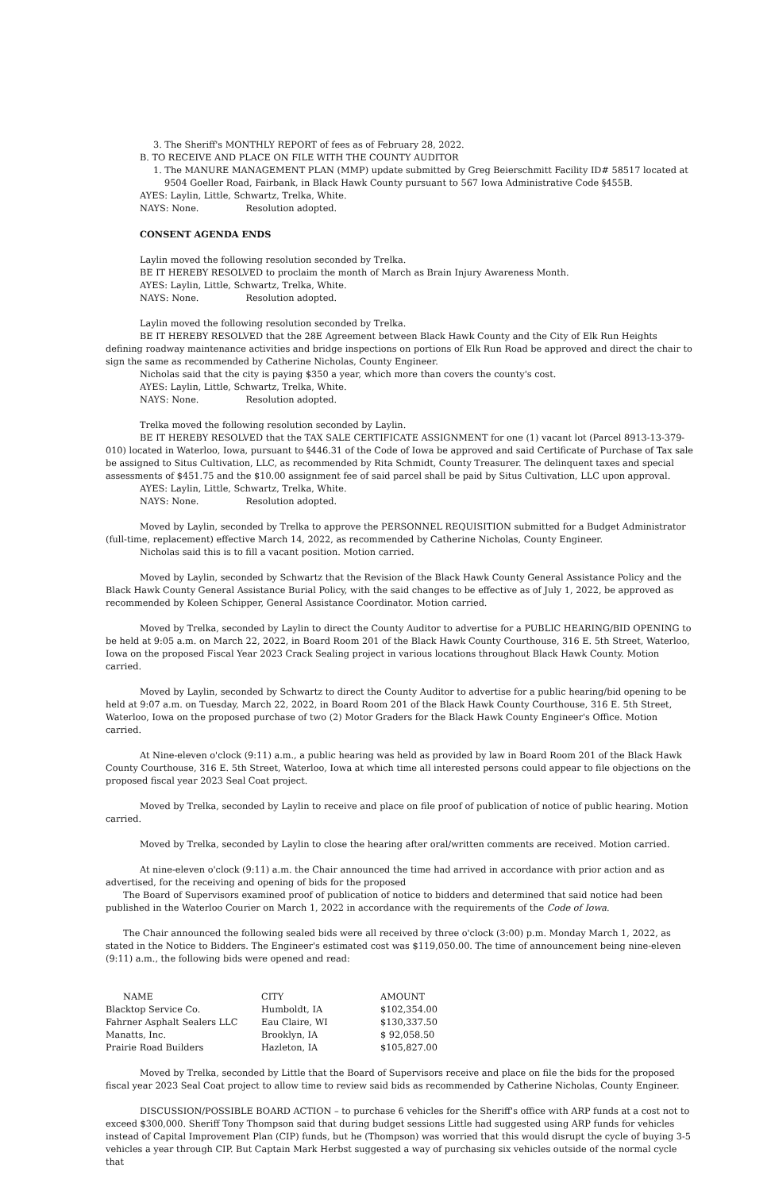3. The Sheriff's MONTHLY REPORT of fees as of February 28, 2022.
B. TO RECEIVE AND PLACE ON FILE WITH THE COUNTY AUDITOR
1. The MANURE MANAGEMENT PLAN (MMP) update submitted by Greg Beierschmitt Facility ID# 58517 located at 9504 Goeller Road, Fairbank, in Black Hawk County pursuant to 567 Iowa Administrative Code §455B.
AYES: Laylin, Little, Schwartz, Trelka, White.
NAYS: None. Resolution adopted.
CONSENT AGENDA ENDS
Laylin moved the following resolution seconded by Trelka.
BE IT HEREBY RESOLVED to proclaim the month of March as Brain Injury Awareness Month.
AYES: Laylin, Little, Schwartz, Trelka, White.
NAYS: None. Resolution adopted.
Laylin moved the following resolution seconded by Trelka.
BE IT HEREBY RESOLVED that the 28E Agreement between Black Hawk County and the City of Elk Run Heights defining roadway maintenance activities and bridge inspections on portions of Elk Run Road be approved and direct the chair to sign the same as recommended by Catherine Nicholas, County Engineer.
Nicholas said that the city is paying $350 a year, which more than covers the county's cost.
AYES: Laylin, Little, Schwartz, Trelka, White.
NAYS: None. Resolution adopted.
Trelka moved the following resolution seconded by Laylin.
BE IT HEREBY RESOLVED that the TAX SALE CERTIFICATE ASSIGNMENT for one (1) vacant lot (Parcel 8913-13-379-010) located in Waterloo, Iowa, pursuant to §446.31 of the Code of Iowa be approved and said Certificate of Purchase of Tax sale be assigned to Situs Cultivation, LLC, as recommended by Rita Schmidt, County Treasurer. The delinquent taxes and special assessments of $451.75 and the $10.00 assignment fee of said parcel shall be paid by Situs Cultivation, LLC upon approval.
AYES: Laylin, Little, Schwartz, Trelka, White.
NAYS: None. Resolution adopted.
Moved by Laylin, seconded by Trelka to approve the PERSONNEL REQUISITION submitted for a Budget Administrator (full-time, replacement) effective March 14, 2022, as recommended by Catherine Nicholas, County Engineer.
Nicholas said this is to fill a vacant position. Motion carried.
Moved by Laylin, seconded by Schwartz that the Revision of the Black Hawk County General Assistance Policy and the Black Hawk County General Assistance Burial Policy, with the said changes to be effective as of July 1, 2022, be approved as recommended by Koleen Schipper, General Assistance Coordinator. Motion carried.
Moved by Trelka, seconded by Laylin to direct the County Auditor to advertise for a PUBLIC HEARING/BID OPENING to be held at 9:05 a.m. on March 22, 2022, in Board Room 201 of the Black Hawk County Courthouse, 316 E. 5th Street, Waterloo, Iowa on the proposed Fiscal Year 2023 Crack Sealing project in various locations throughout Black Hawk County. Motion carried.
Moved by Laylin, seconded by Schwartz to direct the County Auditor to advertise for a public hearing/bid opening to be held at 9:07 a.m. on Tuesday, March 22, 2022, in Board Room 201 of the Black Hawk County Courthouse, 316 E. 5th Street, Waterloo, Iowa on the proposed purchase of two (2) Motor Graders for the Black Hawk County Engineer's Office. Motion carried.
At Nine-eleven o'clock (9:11) a.m., a public hearing was held as provided by law in Board Room 201 of the Black Hawk County Courthouse, 316 E. 5th Street, Waterloo, Iowa at which time all interested persons could appear to file objections on the proposed fiscal year 2023 Seal Coat project.
Moved by Trelka, seconded by Laylin to receive and place on file proof of publication of notice of public hearing. Motion carried.
Moved by Trelka, seconded by Laylin to close the hearing after oral/written comments are received. Motion carried.
At nine-eleven o'clock (9:11) a.m. the Chair announced the time had arrived in accordance with prior action and as advertised, for the receiving and opening of bids for the proposed
The Board of Supervisors examined proof of publication of notice to bidders and determined that said notice had been published in the Waterloo Courier on March 1, 2022 in accordance with the requirements of the Code of Iowa.
The Chair announced the following sealed bids were all received by three o'clock (3:00) p.m. Monday March 1, 2022, as stated in the Notice to Bidders. The Engineer's estimated cost was $119,050.00. The time of announcement being nine-eleven (9:11) a.m., the following bids were opened and read:
| NAME | CITY | AMOUNT |
| --- | --- | --- |
| Blacktop Service Co. | Humboldt, IA | $102,354.00 |
| Fahrner Asphalt Sealers LLC | Eau Claire, WI | $130,337.50 |
| Manatts, Inc. | Brooklyn, IA | $ 92,058.50 |
| Prairie Road Builders | Hazleton, IA | $105,827.00 |
Moved by Trelka, seconded by Little that the Board of Supervisors receive and place on file the bids for the proposed fiscal year 2023 Seal Coat project to allow time to review said bids as recommended by Catherine Nicholas, County Engineer.
DISCUSSION/POSSIBLE BOARD ACTION – to purchase 6 vehicles for the Sheriff's office with ARP funds at a cost not to exceed $300,000. Sheriff Tony Thompson said that during budget sessions Little had suggested using ARP funds for vehicles instead of Capital Improvement Plan (CIP) funds, but he (Thompson) was worried that this would disrupt the cycle of buying 3-5 vehicles a year through CIP. But Captain Mark Herbst suggested a way of purchasing six vehicles outside of the normal cycle that